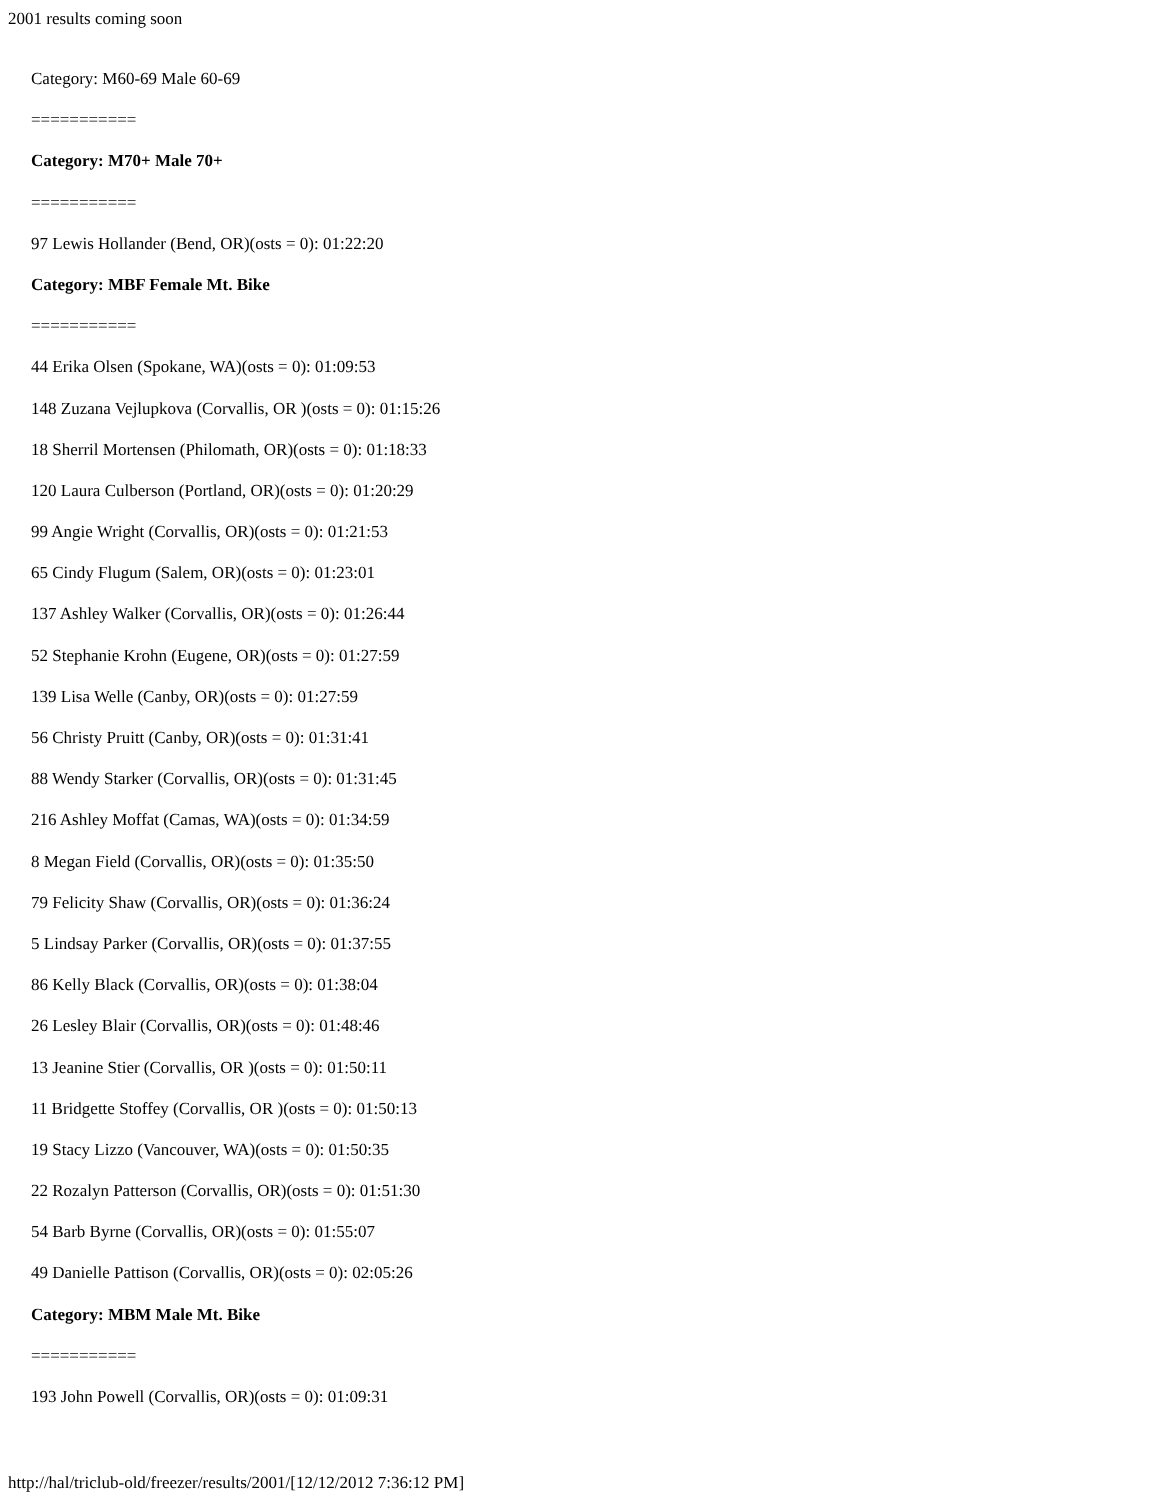2001 results coming soon
Category: M60-69 Male 60-69
===========
Category: M70+ Male 70+
===========
97 Lewis Hollander (Bend, OR)(osts = 0): 01:22:20
Category: MBF Female Mt. Bike
===========
44 Erika Olsen (Spokane, WA)(osts = 0): 01:09:53
148 Zuzana Vejlupkova (Corvallis, OR )(osts = 0): 01:15:26
18 Sherril Mortensen (Philomath, OR)(osts = 0): 01:18:33
120 Laura Culberson (Portland, OR)(osts = 0): 01:20:29
99 Angie Wright (Corvallis, OR)(osts = 0): 01:21:53
65 Cindy Flugum (Salem, OR)(osts = 0): 01:23:01
137 Ashley Walker (Corvallis, OR)(osts = 0): 01:26:44
52 Stephanie Krohn (Eugene, OR)(osts = 0): 01:27:59
139 Lisa Welle (Canby, OR)(osts = 0): 01:27:59
56 Christy Pruitt (Canby, OR)(osts = 0): 01:31:41
88 Wendy Starker (Corvallis, OR)(osts = 0): 01:31:45
216 Ashley Moffat (Camas, WA)(osts = 0): 01:34:59
8 Megan Field (Corvallis, OR)(osts = 0): 01:35:50
79 Felicity Shaw (Corvallis, OR)(osts = 0): 01:36:24
5 Lindsay Parker (Corvallis, OR)(osts = 0): 01:37:55
86 Kelly Black (Corvallis, OR)(osts = 0): 01:38:04
26 Lesley Blair (Corvallis, OR)(osts = 0): 01:48:46
13 Jeanine Stier (Corvallis, OR )(osts = 0): 01:50:11
11 Bridgette Stoffey (Corvallis, OR )(osts = 0): 01:50:13
19 Stacy Lizzo (Vancouver, WA)(osts = 0): 01:50:35
22 Rozalyn Patterson (Corvallis, OR)(osts = 0): 01:51:30
54 Barb Byrne (Corvallis, OR)(osts = 0): 01:55:07
49 Danielle Pattison (Corvallis, OR)(osts = 0): 02:05:26
Category: MBM Male Mt. Bike
===========
193 John Powell (Corvallis, OR)(osts = 0): 01:09:31
http://hal/triclub-old/freezer/results/2001/[12/12/2012 7:36:12 PM]